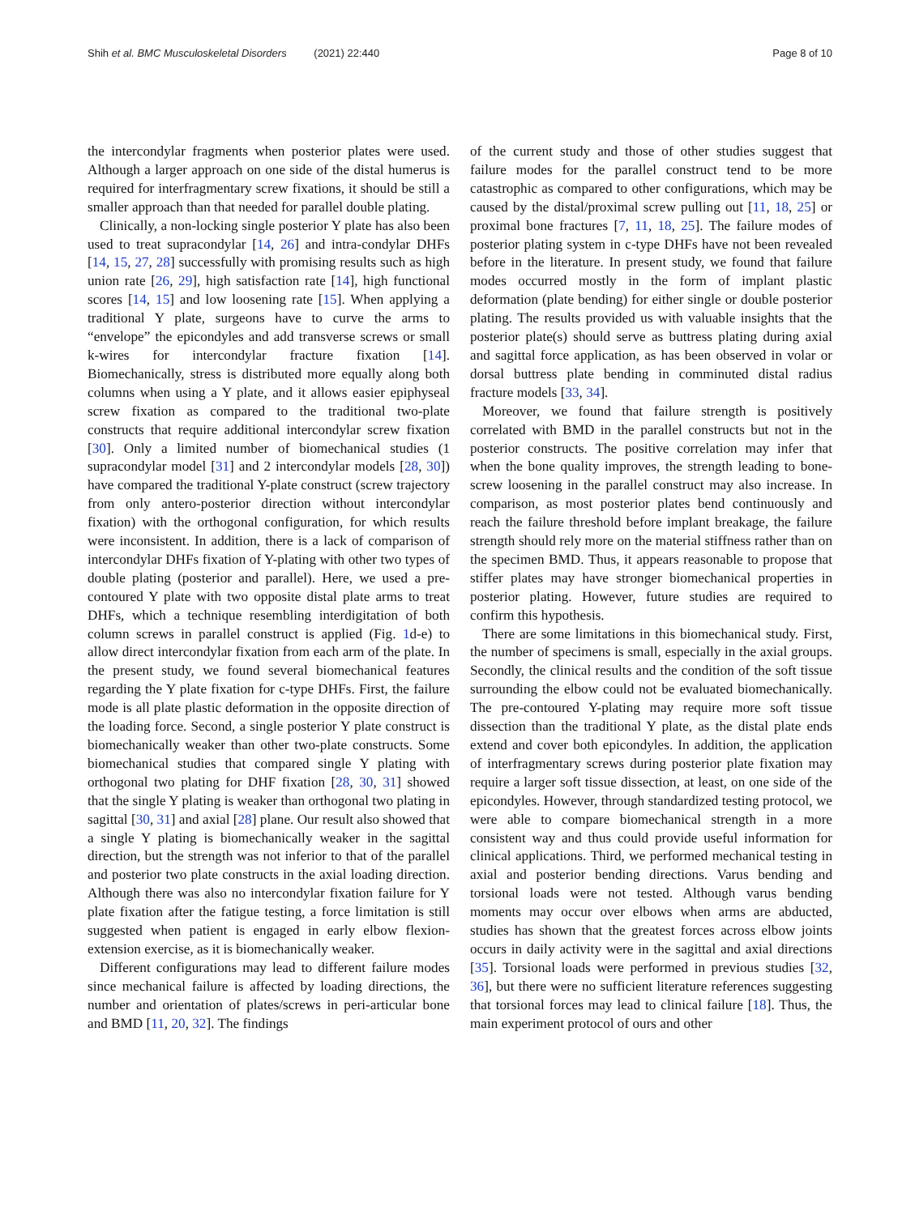Shih et al. BMC Musculoskeletal Disorders (2021) 22:440
Page 8 of 10
the intercondylar fragments when posterior plates were used. Although a larger approach on one side of the distal humerus is required for interfragmentary screw fixations, it should be still a smaller approach than that needed for parallel double plating.
Clinically, a non-locking single posterior Y plate has also been used to treat supracondylar [14, 26] and intra-condylar DHFs [14, 15, 27, 28] successfully with promising results such as high union rate [26, 29], high satisfaction rate [14], high functional scores [14, 15] and low loosening rate [15]. When applying a traditional Y plate, surgeons have to curve the arms to “envelope” the epicondyles and add transverse screws or small k-wires for intercondylar fracture fixation [14]. Biomechanically, stress is distributed more equally along both columns when using a Y plate, and it allows easier epiphyseal screw fixation as compared to the traditional two-plate constructs that require additional intercondylar screw fixation [30]. Only a limited number of biomechanical studies (1 supracondylar model [31] and 2 intercondylar models [28, 30]) have compared the traditional Y-plate construct (screw trajectory from only antero-posterior direction without intercondylar fixation) with the orthogonal configuration, for which results were inconsistent. In addition, there is a lack of comparison of intercondylar DHFs fixation of Y-plating with other two types of double plating (posterior and parallel). Here, we used a pre-contoured Y plate with two opposite distal plate arms to treat DHFs, which a technique resembling interdigitation of both column screws in parallel construct is applied (Fig. 1d-e) to allow direct intercondylar fixation from each arm of the plate. In the present study, we found several biomechanical features regarding the Y plate fixation for c-type DHFs. First, the failure mode is all plate plastic deformation in the opposite direction of the loading force. Second, a single posterior Y plate construct is biomechanically weaker than other two-plate constructs. Some biomechanical studies that compared single Y plating with orthogonal two plating for DHF fixation [28, 30, 31] showed that the single Y plating is weaker than orthogonal two plating in sagittal [30, 31] and axial [28] plane. Our result also showed that a single Y plating is biomechanically weaker in the sagittal direction, but the strength was not inferior to that of the parallel and posterior two plate constructs in the axial loading direction. Although there was also no intercondylar fixation failure for Y plate fixation after the fatigue testing, a force limitation is still suggested when patient is engaged in early elbow flexion-extension exercise, as it is biomechanically weaker.
Different configurations may lead to different failure modes since mechanical failure is affected by loading directions, the number and orientation of plates/screws in peri-articular bone and BMD [11, 20, 32]. The findings
of the current study and those of other studies suggest that failure modes for the parallel construct tend to be more catastrophic as compared to other configurations, which may be caused by the distal/proximal screw pulling out [11, 18, 25] or proximal bone fractures [7, 11, 18, 25]. The failure modes of posterior plating system in c-type DHFs have not been revealed before in the literature. In present study, we found that failure modes occurred mostly in the form of implant plastic deformation (plate bending) for either single or double posterior plating. The results provided us with valuable insights that the posterior plate(s) should serve as buttress plating during axial and sagittal force application, as has been observed in volar or dorsal buttress plate bending in comminuted distal radius fracture models [33, 34].
Moreover, we found that failure strength is positively correlated with BMD in the parallel constructs but not in the posterior constructs. The positive correlation may infer that when the bone quality improves, the strength leading to bone-screw loosening in the parallel construct may also increase. In comparison, as most posterior plates bend continuously and reach the failure threshold before implant breakage, the failure strength should rely more on the material stiffness rather than on the specimen BMD. Thus, it appears reasonable to propose that stiffer plates may have stronger biomechanical properties in posterior plating. However, future studies are required to confirm this hypothesis.
There are some limitations in this biomechanical study. First, the number of specimens is small, especially in the axial groups. Secondly, the clinical results and the condition of the soft tissue surrounding the elbow could not be evaluated biomechanically. The pre-contoured Y-plating may require more soft tissue dissection than the traditional Y plate, as the distal plate ends extend and cover both epicondyles. In addition, the application of interfragmentary screws during posterior plate fixation may require a larger soft tissue dissection, at least, on one side of the epicondyles. However, through standardized testing protocol, we were able to compare biomechanical strength in a more consistent way and thus could provide useful information for clinical applications. Third, we performed mechanical testing in axial and posterior bending directions. Varus bending and torsional loads were not tested. Although varus bending moments may occur over elbows when arms are abducted, studies has shown that the greatest forces across elbow joints occurs in daily activity were in the sagittal and axial directions [35]. Torsional loads were performed in previous studies [32, 36], but there were no sufficient literature references suggesting that torsional forces may lead to clinical failure [18]. Thus, the main experiment protocol of ours and other